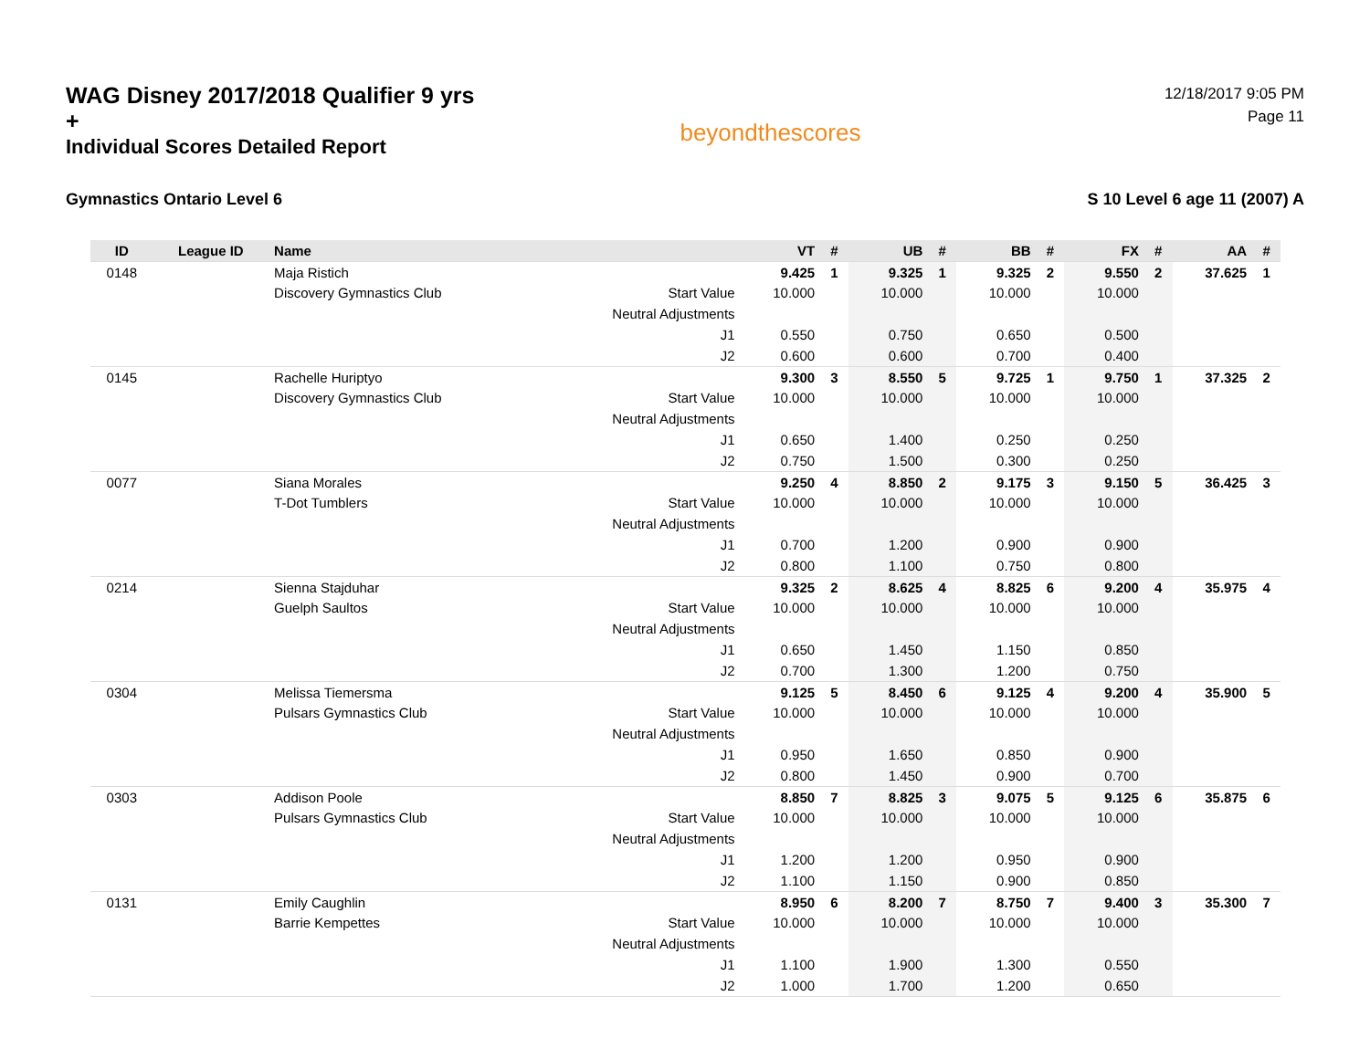WAG Disney 2017/2018 Qualifier 9 yrs +
Individual Scores Detailed Report
beyondthescores
12/18/2017 9:05 PM
Page 11
Gymnastics Ontario Level 6 S 10 Level 6 age 11 (2007) A
| ID | League ID | Name | | VT | # | UB | # | BB | # | FX | # | AA | # |
| --- | --- | --- | --- | --- | --- | --- | --- | --- | --- | --- | --- | --- | --- |
| 0148 | | Maja Ristich | | 9.425 | 1 | 9.325 | 1 | 9.325 | 2 | 9.550 | 2 | 37.625 | 1 |
| | | Discovery Gymnastics Club | Start Value | 10.000 | | 10.000 | | 10.000 | | 10.000 | | | |
| | | | Neutral Adjustments | | | | | | | | | | |
| | | | J1 | 0.550 | | 0.750 | | 0.650 | | 0.500 | | | |
| | | | J2 | 0.600 | | 0.600 | | 0.700 | | 0.400 | | | |
| 0145 | | Rachelle Huriptyo | | 9.300 | 3 | 8.550 | 5 | 9.725 | 1 | 9.750 | 1 | 37.325 | 2 |
| | | Discovery Gymnastics Club | Start Value | 10.000 | | 10.000 | | 10.000 | | 10.000 | | | |
| | | | Neutral Adjustments | | | | | | | | | | |
| | | | J1 | 0.650 | | 1.400 | | 0.250 | | 0.250 | | | |
| | | | J2 | 0.750 | | 1.500 | | 0.300 | | 0.250 | | | |
| 0077 | | Siana Morales | | 9.250 | 4 | 8.850 | 2 | 9.175 | 3 | 9.150 | 5 | 36.425 | 3 |
| | | T-Dot Tumblers | Start Value | 10.000 | | 10.000 | | 10.000 | | 10.000 | | | |
| | | | Neutral Adjustments | | | | | | | | | | |
| | | | J1 | 0.700 | | 1.200 | | 0.900 | | 0.900 | | | |
| | | | J2 | 0.800 | | 1.100 | | 0.750 | | 0.800 | | | |
| 0214 | | Sienna Stajduhar | | 9.325 | 2 | 8.625 | 4 | 8.825 | 6 | 9.200 | 4 | 35.975 | 4 |
| | | Guelph Saultos | Start Value | 10.000 | | 10.000 | | 10.000 | | 10.000 | | | |
| | | | Neutral Adjustments | | | | | | | | | | |
| | | | J1 | 0.650 | | 1.450 | | 1.150 | | 0.850 | | | |
| | | | J2 | 0.700 | | 1.300 | | 1.200 | | 0.750 | | | |
| 0304 | | Melissa Tiemersma | | 9.125 | 5 | 8.450 | 6 | 9.125 | 4 | 9.200 | 4 | 35.900 | 5 |
| | | Pulsars Gymnastics Club | Start Value | 10.000 | | 10.000 | | 10.000 | | 10.000 | | | |
| | | | Neutral Adjustments | | | | | | | | | | |
| | | | J1 | 0.950 | | 1.650 | | 0.850 | | 0.900 | | | |
| | | | J2 | 0.800 | | 1.450 | | 0.900 | | 0.700 | | | |
| 0303 | | Addison Poole | | 8.850 | 7 | 8.825 | 3 | 9.075 | 5 | 9.125 | 6 | 35.875 | 6 |
| | | Pulsars Gymnastics Club | Start Value | 10.000 | | 10.000 | | 10.000 | | 10.000 | | | |
| | | | Neutral Adjustments | | | | | | | | | | |
| | | | J1 | 1.200 | | 1.200 | | 0.950 | | 0.900 | | | |
| | | | J2 | 1.100 | | 1.150 | | 0.900 | | 0.850 | | | |
| 0131 | | Emily Caughlin | | 8.950 | 6 | 8.200 | 7 | 8.750 | 7 | 9.400 | 3 | 35.300 | 7 |
| | | Barrie Kempettes | Start Value | 10.000 | | 10.000 | | 10.000 | | 10.000 | | | |
| | | | Neutral Adjustments | | | | | | | | | | |
| | | | J1 | 1.100 | | 1.900 | | 1.300 | | 0.550 | | | |
| | | | J2 | 1.000 | | 1.700 | | 1.200 | | 0.650 | | | |